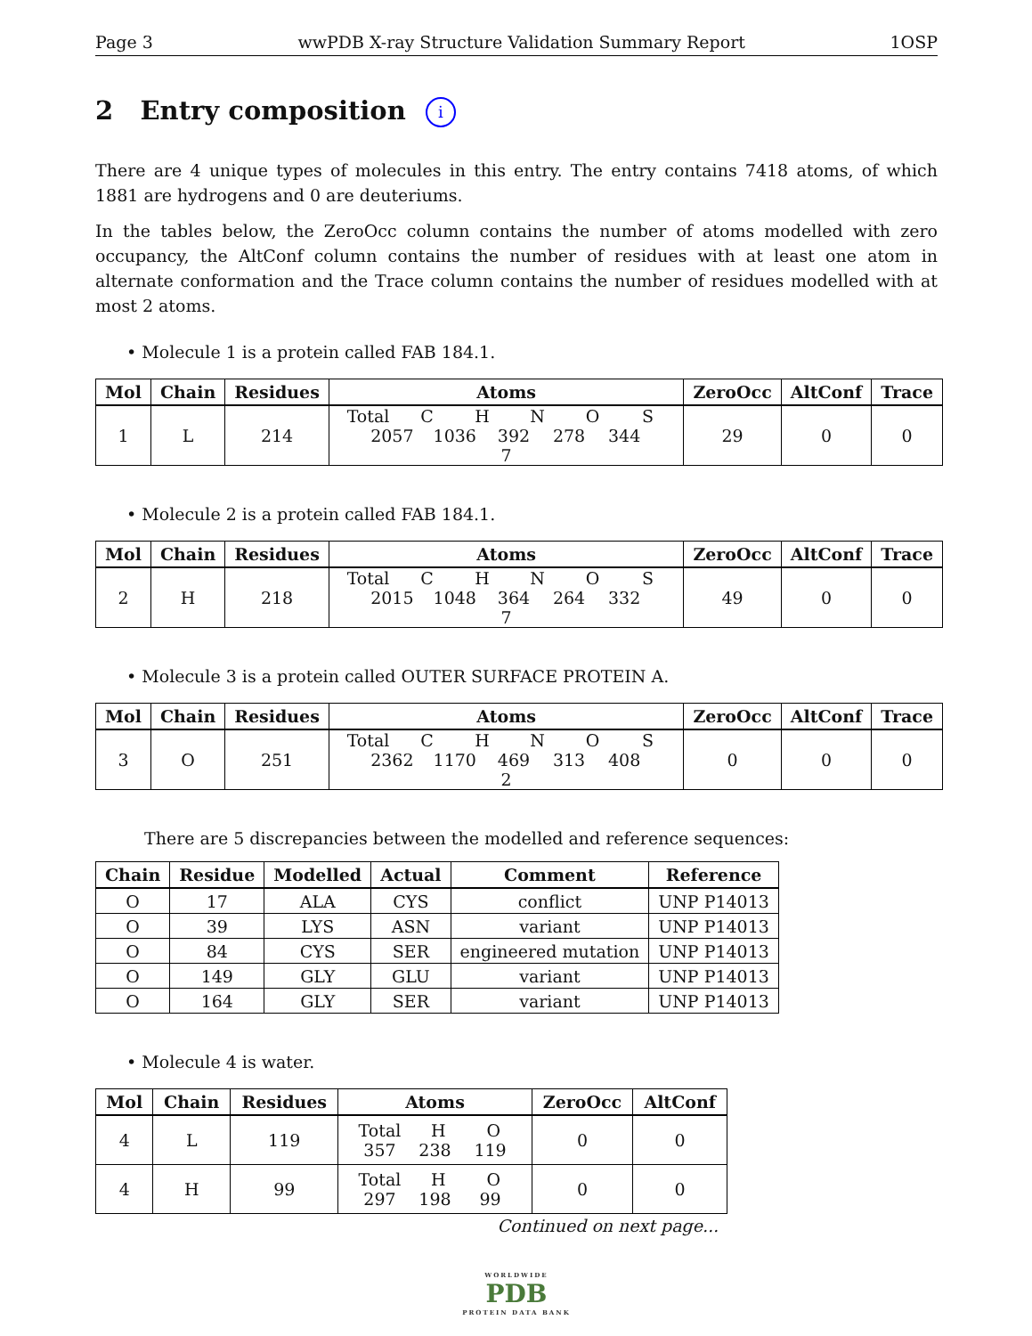Page 3 wwPDB X-ray Structure Validation Summary Report 1OSP
2 Entry composition i
There are 4 unique types of molecules in this entry. The entry contains 7418 atoms, of which 1881 are hydrogens and 0 are deuteriums.
In the tables below, the ZeroOcc column contains the number of atoms modelled with zero occupancy, the AltConf column contains the number of residues with at least one atom in alternate conformation and the Trace column contains the number of residues modelled with at most 2 atoms.
• Molecule 1 is a protein called FAB 184.1.
| Mol | Chain | Residues | Atoms | ZeroOcc | AltConf | Trace |
| --- | --- | --- | --- | --- | --- | --- |
| 1 | L | 214 | Total C H N O S 2057 1036 392 278 344 7 | 29 | 0 | 0 |
• Molecule 2 is a protein called FAB 184.1.
| Mol | Chain | Residues | Atoms | ZeroOcc | AltConf | Trace |
| --- | --- | --- | --- | --- | --- | --- |
| 2 | H | 218 | Total C H N O S 2015 1048 364 264 332 7 | 49 | 0 | 0 |
• Molecule 3 is a protein called OUTER SURFACE PROTEIN A.
| Mol | Chain | Residues | Atoms | ZeroOcc | AltConf | Trace |
| --- | --- | --- | --- | --- | --- | --- |
| 3 | O | 251 | Total C H N O S 2362 1170 469 313 408 2 | 0 | 0 | 0 |
There are 5 discrepancies between the modelled and reference sequences:
| Chain | Residue | Modelled | Actual | Comment | Reference |
| --- | --- | --- | --- | --- | --- |
| O | 17 | ALA | CYS | conflict | UNP P14013 |
| O | 39 | LYS | ASN | variant | UNP P14013 |
| O | 84 | CYS | SER | engineered mutation | UNP P14013 |
| O | 149 | GLY | GLU | variant | UNP P14013 |
| O | 164 | GLY | SER | variant | UNP P14013 |
• Molecule 4 is water.
| Mol | Chain | Residues | Atoms | ZeroOcc | AltConf |
| --- | --- | --- | --- | --- | --- |
| 4 | L | 119 | Total H O 357 238 119 | 0 | 0 |
| 4 | H | 99 | Total H O 297 198 99 | 0 | 0 |
Continued on next page...
WORLDWIDE
PDB
PROTEIN DATA BANK